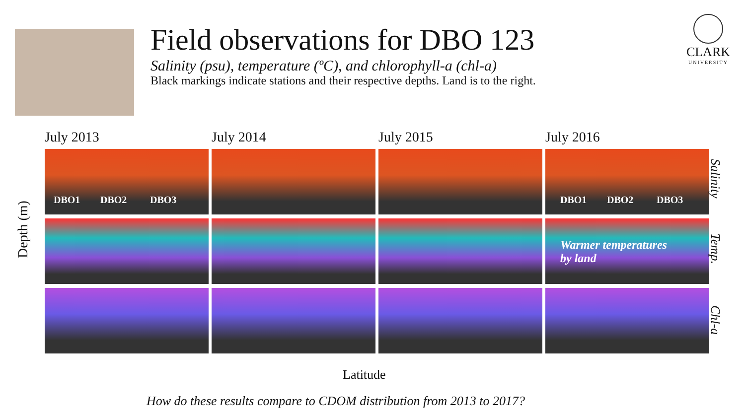Field observations for DBO 123
Salinity (psu), temperature (ºC), and chlorophyll-a (chl-a)
Black markings indicate stations and their respective depths. Land is to the right.
CLARK
UNIVERSITY
Depth (m)
July 2013
DBO1 DBO2 DBO3
July 2014
July 2015
July 2016
DBO1 DBO2 DBO3
Warmer temperatures
by land
Salinity
Temp.
Chl-a
Latitude
How do these results compare to CDOM distribution from 2013 to 2017?